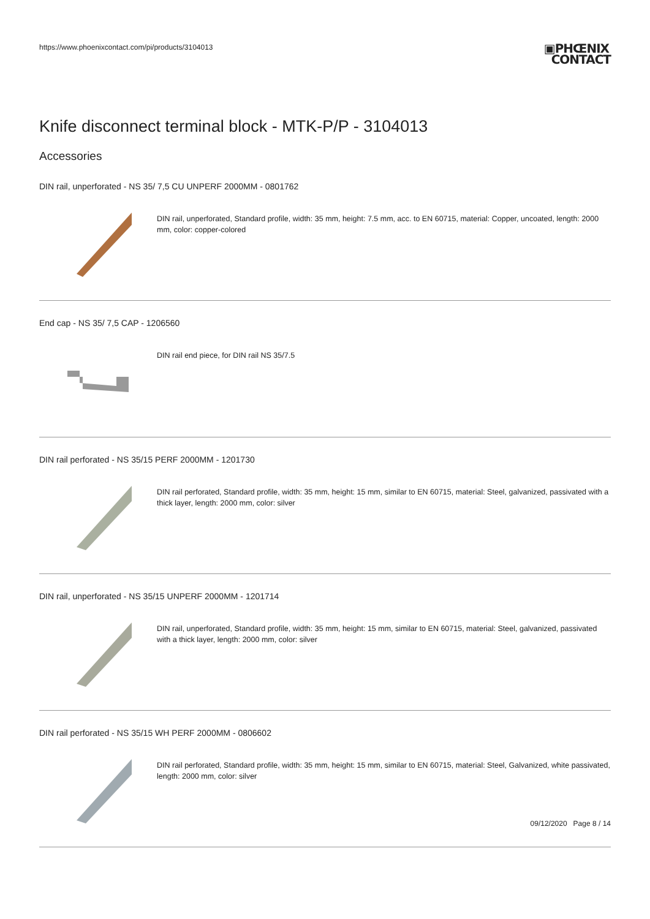https://www.phoenixcontact.com/pi/products/3104013
▣PHŒNIX
CONTACT
Knife disconnect terminal block - MTK-P/P - 3104013
Accessories
DIN rail, unperforated - NS 35/ 7,5 CU UNPERF 2000MM - 0801762
DIN rail, unperforated, Standard profile, width: 35 mm, height: 7.5 mm, acc. to EN 60715, material: Copper, uncoated, length: 2000 mm, color: copper-colored
End cap - NS 35/ 7,5 CAP - 1206560
DIN rail end piece, for DIN rail NS 35/7.5
DIN rail perforated - NS 35/15 PERF 2000MM - 1201730
DIN rail perforated, Standard profile, width: 35 mm, height: 15 mm, similar to EN 60715, material: Steel, galvanized, passivated with a thick layer, length: 2000 mm, color: silver
DIN rail, unperforated - NS 35/15 UNPERF 2000MM - 1201714
DIN rail, unperforated, Standard profile, width: 35 mm, height: 15 mm, similar to EN 60715, material: Steel, galvanized, passivated with a thick layer, length: 2000 mm, color: silver
DIN rail perforated - NS 35/15 WH PERF 2000MM - 0806602
DIN rail perforated, Standard profile, width: 35 mm, height: 15 mm, similar to EN 60715, material: Steel, Galvanized, white passivated, length: 2000 mm, color: silver
09/12/2020 Page 8 / 14